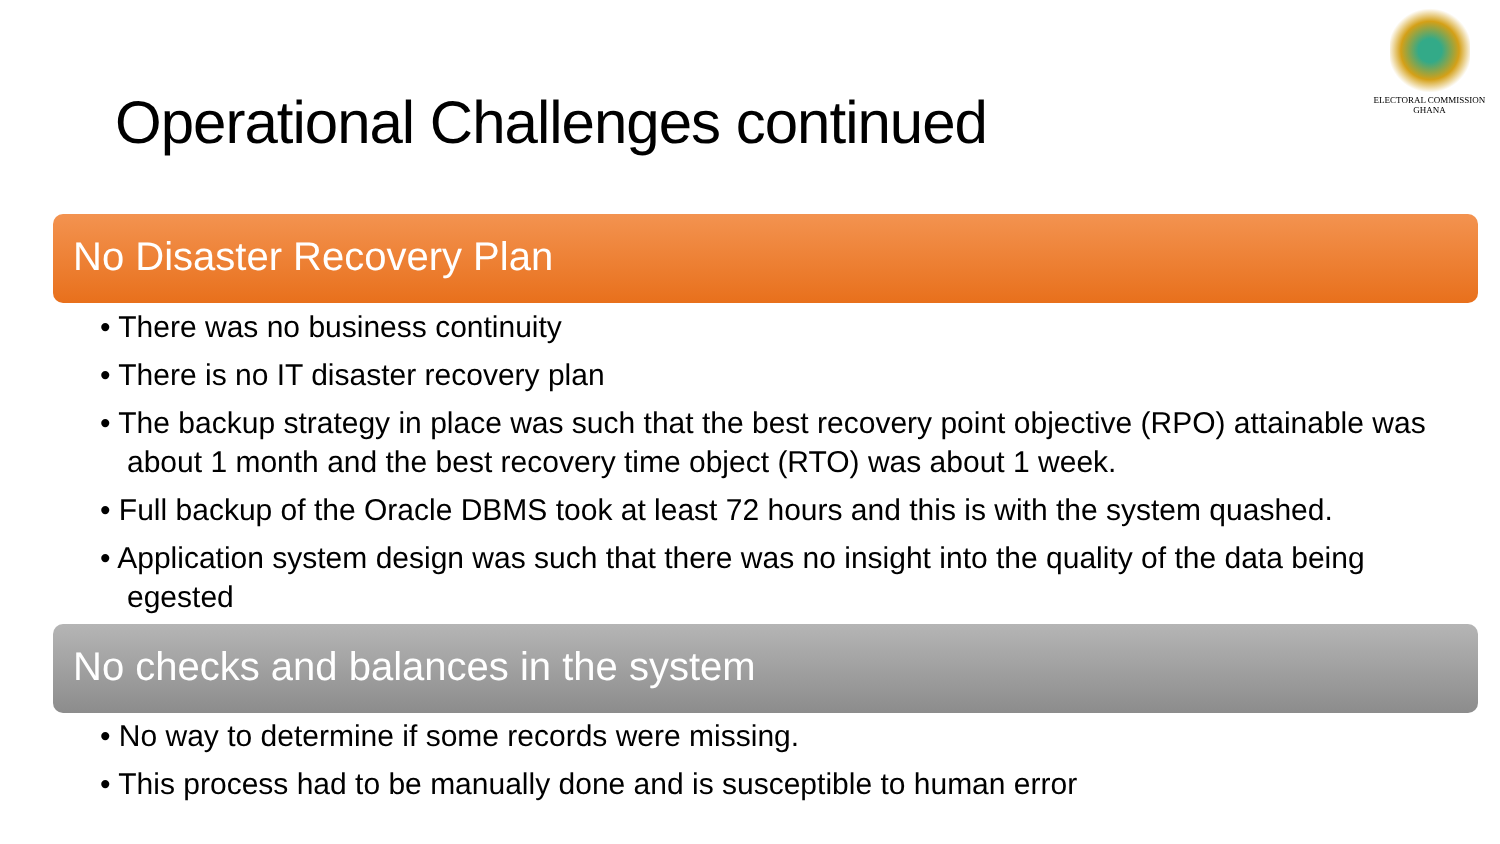Operational Challenges continued
ELECTORAL COMMISSION
GHANA
No Disaster Recovery Plan
• There was no business continuity
• There is no IT disaster recovery plan
• The backup strategy in place was such that the best recovery point objective (RPO) attainable was about 1 month and the best recovery time object (RTO) was about 1 week.
• Full backup of the Oracle DBMS took at least 72 hours and this is with the system quashed.
• Application system design was such that there was no insight into the quality of the data being egested
No checks and balances in the system
• No way to determine if some records were missing.
• This process had to be manually done and is susceptible to human error